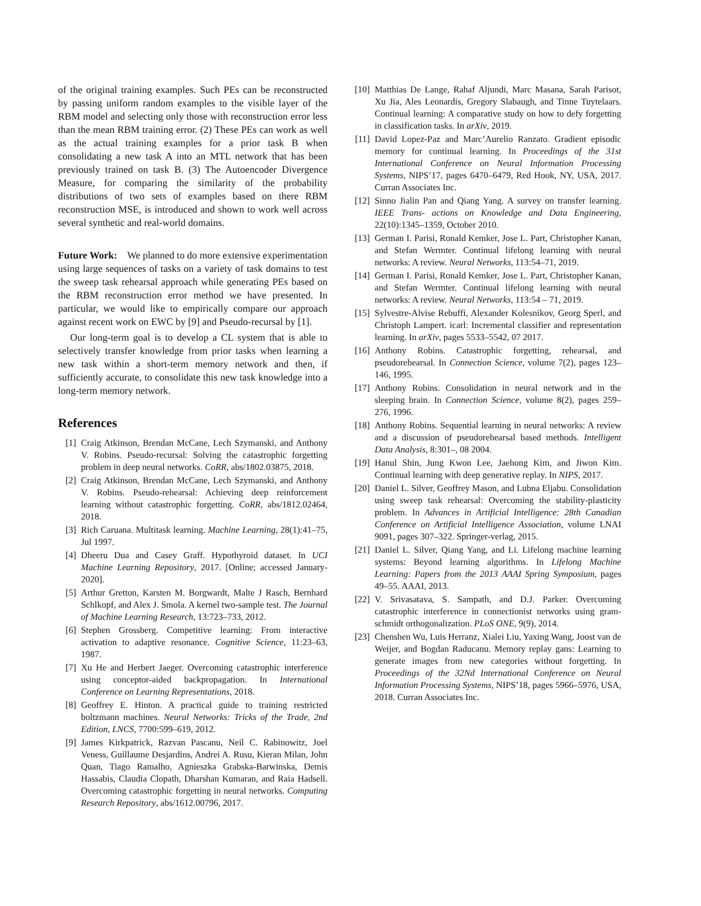of the original training examples. Such PEs can be reconstructed by passing uniform random examples to the visible layer of the RBM model and selecting only those with reconstruction error less than the mean RBM training error. (2) These PEs can work as well as the actual training examples for a prior task B when consolidating a new task A into an MTL network that has been previously trained on task B. (3) The Autoencoder Divergence Measure, for comparing the similarity of the probability distributions of two sets of examples based on there RBM reconstruction MSE, is introduced and shown to work well across several synthetic and real-world domains.
Future Work: We planned to do more extensive experimentation using large sequences of tasks on a variety of task domains to test the sweep task rehearsal approach while generating PEs based on the RBM reconstruction error method we have presented. In particular, we would like to empirically compare our approach against recent work on EWC by [9] and Pseudo-recursal by [1].
Our long-term goal is to develop a CL system that is able to selectively transfer knowledge from prior tasks when learning a new task within a short-term memory network and then, if sufficiently accurate, to consolidate this new task knowledge into a long-term memory network.
References
[1] Craig Atkinson, Brendan McCane, Lech Szymanski, and Anthony V. Robins. Pseudo-recursal: Solving the catastrophic forgetting problem in deep neural networks. CoRR, abs/1802.03875, 2018.
[2] Craig Atkinson, Brendan McCane, Lech Szymanski, and Anthony V. Robins. Pseudo-rehearsal: Achieving deep reinforcement learning without catastrophic forgetting. CoRR, abs/1812.02464, 2018.
[3] Rich Caruana. Multitask learning. Machine Learning, 28(1):41–75, Jul 1997.
[4] Dheeru Dua and Casey Graff. Hypothyroid dataset. In UCI Machine Learning Repository, 2017. [Online; accessed January-2020].
[5] Arthur Gretton, Karsten M. Borgwardt, Malte J Rasch, Bernhard Schlkopf, and Alex J. Smola. A kernel two-sample test. The Journal of Machine Learning Research, 13:723–733, 2012.
[6] Stephen Grossberg. Competitive learning: From interactive activation to adaptive resonance. Cognitive Science, 11:23–63, 1987.
[7] Xu He and Herbert Jaeger. Overcoming catastrophic interference using conceptor-aided backpropagation. In International Conference on Learning Representations, 2018.
[8] Geoffrey E. Hinton. A practical guide to training restricted boltzmann machines. Neural Networks: Tricks of the Trade, 2nd Edition, LNCS, 7700:599–619, 2012.
[9] James Kirkpatrick, Razvan Pascanu, Neil C. Rabinowitz, Joel Veness, Guillaume Desjardins, Andrei A. Rusu, Kieran Milan, John Quan, Tiago Ramalho, Agnieszka Grabska-Barwinska, Demis Hassabis, Claudia Clopath, Dharshan Kumaran, and Raia Hadsell. Overcoming catastrophic forgetting in neural networks. Computing Research Repository, abs/1612.00796, 2017.
[10] Matthias De Lange, Rahaf Aljundi, Marc Masana, Sarah Parisot, Xu Jia, Ales Leonardis, Gregory Slabaugh, and Tinne Tuytelaars. Continual learning: A comparative study on how to defy forgetting in classification tasks. In arXiv, 2019.
[11] David Lopez-Paz and Marc’Aurelio Ranzato. Gradient episodic memory for continual learning. In Proceedings of the 31st International Conference on Neural Information Processing Systems, NIPS’17, pages 6470–6479, Red Hook, NY, USA, 2017. Curran Associates Inc.
[12] Sinno Jialin Pan and Qiang Yang. A survey on transfer learning. IEEE Trans- actions on Knowledge and Data Engineering, 22(10):1345–1359, October 2010.
[13] German I. Parisi, Ronald Kemker, Jose L. Part, Christopher Kanan, and Stefan Wermter. Continual lifelong learning with neural networks: A review. Neural Networks, 113:54–71, 2019.
[14] German I. Parisi, Ronald Kemker, Jose L. Part, Christopher Kanan, and Stefan Wermter. Continual lifelong learning with neural networks: A review. Neural Networks, 113:54 – 71, 2019.
[15] Sylvestre-Alvise Rebuffi, Alexander Kolesnikov, Georg Sperl, and Christoph Lampert. icarl: Incremental classifier and representation learning. In arXiv, pages 5533–5542, 07 2017.
[16] Anthony Robins. Catastrophic forgetting, rehearsal, and pseudorehearsal. In Connection Science, volume 7(2), pages 123–146, 1995.
[17] Anthony Robins. Consolidation in neural network and in the sleeping brain. In Connection Science, volume 8(2), pages 259–276, 1996.
[18] Anthony Robins. Sequential learning in neural networks: A review and a discussion of pseudorehearsal based methods. Intelligent Data Analysis, 8:301–, 08 2004.
[19] Hanul Shin, Jung Kwon Lee, Jaehong Kim, and Jiwon Kim. Continual learning with deep generative replay. In NIPS, 2017.
[20] Daniel L. Silver, Geoffrey Mason, and Lubna Eljabu. Consolidation using sweep task rehearsal: Overcoming the stability-plasticity problem. In Advances in Artificial Intelligence: 28th Canadian Conference on Artificial Intelligence Association, volume LNAI 9091, pages 307–322. Springer-verlag, 2015.
[21] Daniel L. Silver, Qiang Yang, and Li. Lifelong machine learning systems: Beyond learning algorithms. In Lifelong Machine Learning: Papers from the 2013 AAAI Spring Symposium, pages 49–55. AAAI, 2013.
[22] V. Srivasatava, S. Sampath, and D.J. Parker. Overcoming catastrophic interference in connectionist networks using gram-schmidt orthogonalization. PLoS ONE, 9(9), 2014.
[23] Chenshen Wu, Luis Herranz, Xialei Liu, Yaxing Wang, Joost van de Weijer, and Bogdan Raducanu. Memory replay gans: Learning to generate images from new categories without forgetting. In Proceedings of the 32Nd International Conference on Neural Information Processing Systems, NIPS’18, pages 5966–5976, USA, 2018. Curran Associates Inc.